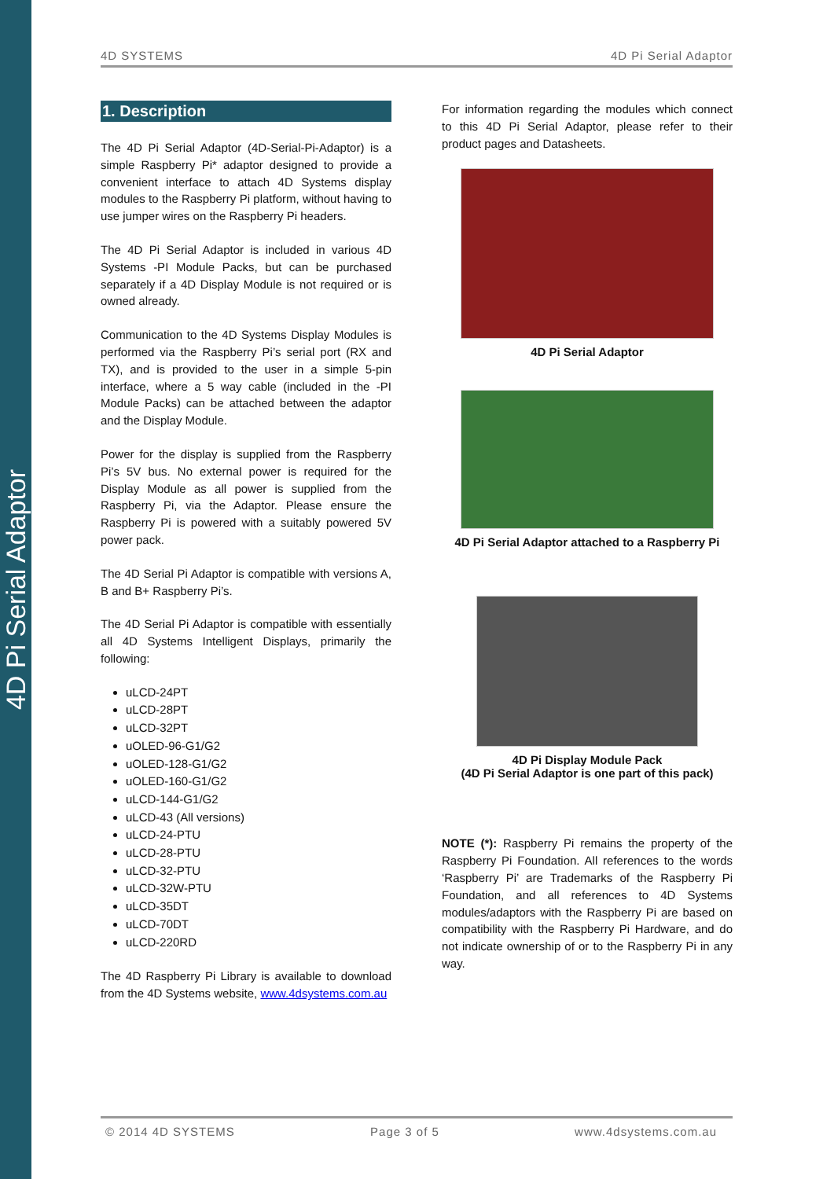4D Pi Serial Adaptor
4D SYSTEMS 4D Pi Serial Adaptor
1. Description
The 4D Pi Serial Adaptor (4D-Serial-Pi-Adaptor) is a simple Raspberry Pi* adaptor designed to provide a convenient interface to attach 4D Systems display modules to the Raspberry Pi platform, without having to use jumper wires on the Raspberry Pi headers.
The 4D Pi Serial Adaptor is included in various 4D Systems -PI Module Packs, but can be purchased separately if a 4D Display Module is not required or is owned already.
Communication to the 4D Systems Display Modules is performed via the Raspberry Pi’s serial port (RX and TX), and is provided to the user in a simple 5-pin interface, where a 5 way cable (included in the -PI Module Packs) can be attached between the adaptor and the Display Module.
Power for the display is supplied from the Raspberry Pi’s 5V bus. No external power is required for the Display Module as all power is supplied from the Raspberry Pi, via the Adaptor. Please ensure the Raspberry Pi is powered with a suitably powered 5V power pack.
The 4D Serial Pi Adaptor is compatible with versions A, B and B+ Raspberry Pi’s.
The 4D Serial Pi Adaptor is compatible with essentially all 4D Systems Intelligent Displays, primarily the following:
uLCD-24PT
uLCD-28PT
uLCD-32PT
uOLED-96-G1/G2
uOLED-128-G1/G2
uOLED-160-G1/G2
uLCD-144-G1/G2
uLCD-43 (All versions)
uLCD-24-PTU
uLCD-28-PTU
uLCD-32-PTU
uLCD-32W-PTU
uLCD-35DT
uLCD-70DT
uLCD-220RD
The 4D Raspberry Pi Library is available to download from the 4D Systems website, www.4dsystems.com.au
For information regarding the modules which connect to this 4D Pi Serial Adaptor, please refer to their product pages and Datasheets.
4D Pi Serial Adaptor
4D Pi Serial Adaptor attached to a Raspberry Pi
4D Pi Display Module Pack
(4D Pi Serial Adaptor is one part of this pack)
NOTE (*): Raspberry Pi remains the property of the Raspberry Pi Foundation. All references to the words ‘Raspberry Pi’ are Trademarks of the Raspberry Pi Foundation, and all references to 4D Systems modules/adaptors with the Raspberry Pi are based on compatibility with the Raspberry Pi Hardware, and do not indicate ownership of or to the Raspberry Pi in any way.
© 2014 4D SYSTEMS Page 3 of 5 www.4dsystems.com.au